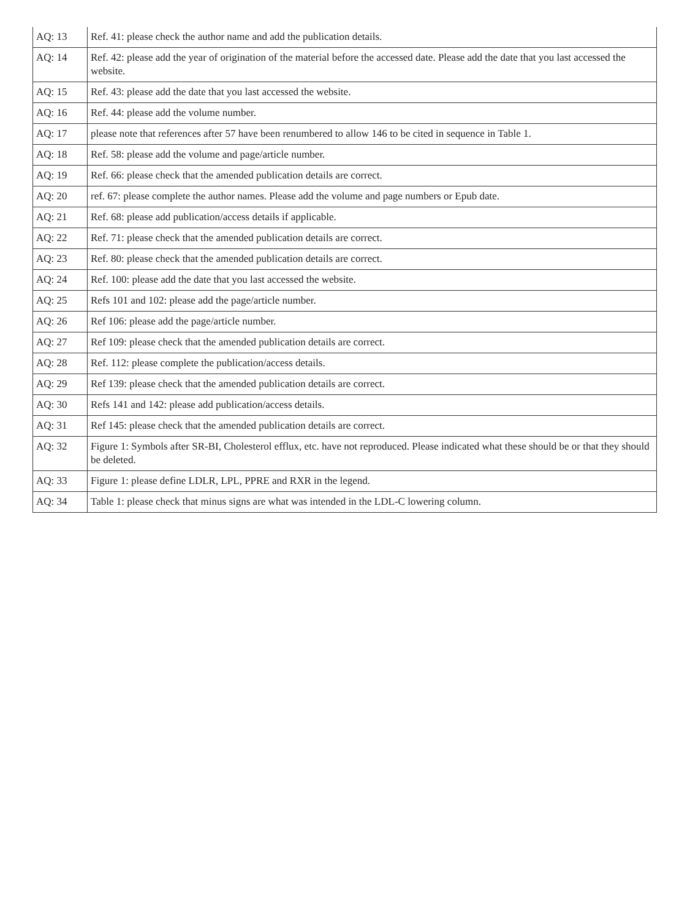| AQ: 13 | Ref. 41: please check the author name and add the publication details. |
| AQ: 14 | Ref. 42: please add the year of origination of the material before the accessed date. Please add the date that you last accessed the website. |
| AQ: 15 | Ref. 43: please add the date that you last accessed the website. |
| AQ: 16 | Ref. 44: please add the volume number. |
| AQ: 17 | please note that references after 57 have been renumbered to allow 146 to be cited in sequence in Table 1. |
| AQ: 18 | Ref. 58: please add the volume and page/article number. |
| AQ: 19 | Ref. 66: please check that the amended publication details are correct. |
| AQ: 20 | ref. 67: please complete the author names. Please add the volume and page numbers or Epub date. |
| AQ: 21 | Ref. 68: please add publication/access details if applicable. |
| AQ: 22 | Ref. 71: please check that the amended publication details are correct. |
| AQ: 23 | Ref. 80: please check that the amended publication details are correct. |
| AQ: 24 | Ref. 100: please add the date that you last accessed the website. |
| AQ: 25 | Refs 101 and 102: please add the page/article number. |
| AQ: 26 | Ref 106: please add the page/article number. |
| AQ: 27 | Ref 109: please check that the amended publication details are correct. |
| AQ: 28 | Ref. 112: please complete the publication/access details. |
| AQ: 29 | Ref 139: please check that the amended publication details are correct. |
| AQ: 30 | Refs 141 and 142: please add publication/access details. |
| AQ: 31 | Ref 145: please check that the amended publication details are correct. |
| AQ: 32 | Figure 1: Symbols after SR-BI, Cholesterol efflux, etc. have not reproduced. Please indicated what these should be or that they should be deleted. |
| AQ: 33 | Figure 1: please define LDLR, LPL, PPRE and RXR in the legend. |
| AQ: 34 | Table 1: please check that minus signs are what was intended in the LDL-C lowering column. |